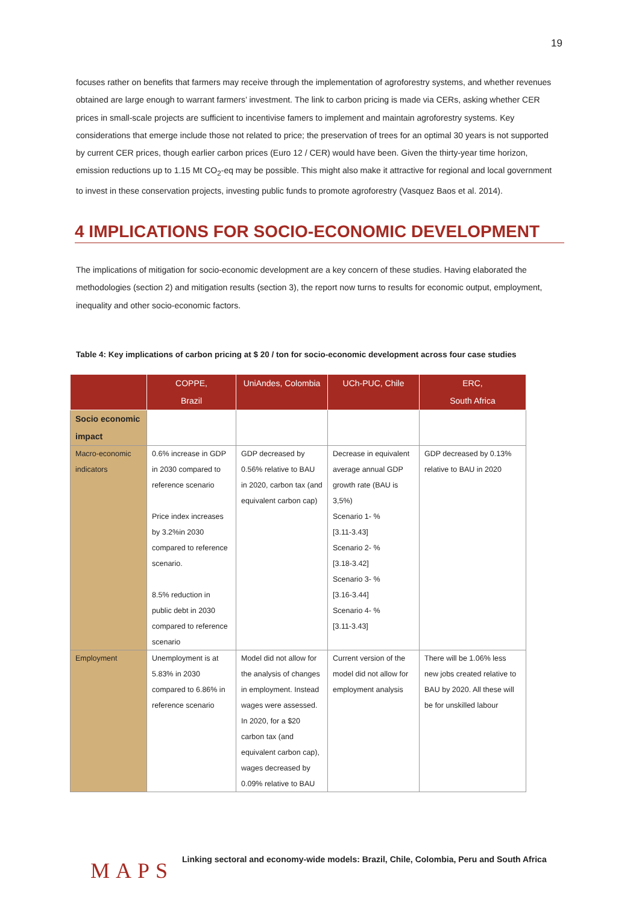19
focuses rather on benefits that farmers may receive through the implementation of agroforestry systems, and whether revenues obtained are large enough to warrant farmers’ investment. The link to carbon pricing is made via CERs, asking whether CER prices in small-scale projects are sufficient to incentivise famers to implement and maintain agroforestry systems. Key considerations that emerge include those not related to price; the preservation of trees for an optimal 30 years is not supported by current CER prices, though earlier carbon prices (Euro 12 / CER) would have been. Given the thirty-year time horizon, emission reductions up to 1.15 Mt CO<sub>2</sub>-eq may be possible. This might also make it attractive for regional and local government to invest in these conservation projects, investing public funds to promote agroforestry (Vasquez Baos et al. 2014).
4 IMPLICATIONS FOR SOCIO-ECONOMIC DEVELOPMENT
The implications of mitigation for socio-economic development are a key concern of these studies. Having elaborated the methodologies (section 2) and mitigation results (section 3), the report now turns to results for economic output, employment, inequality and other socio-economic factors.
Table 4: Key implications of carbon pricing at $ 20 / ton for socio-economic development across four case studies
| | COPPE, Brazil | UniAndes, Colombia | UCh-PUC, Chile | ERC, South Africa |
| --- | --- | --- | --- | --- |
| Socio economic impact | | | | |
| Macro-economic indicators | 0.6% increase in GDP in 2030 compared to reference scenario Price index increases by 3.2%in 2030 compared to reference scenario. 8.5% reduction in public debt in 2030 compared to reference scenario | GDP decreased by 0.56% relative to BAU in 2020, carbon tax (and equivalent carbon cap) | Decrease in equivalent average annual GDP growth rate (BAU is 3,5%) Scenario 1- % [3.11-3.43] Scenario 2- % [3.18-3.42] Scenario 3- % [3.16-3.44] Scenario 4- % [3.11-3.43] | GDP decreased by 0.13% relative to BAU in 2020 |
| Employment | Unemployment is at 5.83% in 2030 compared to 6.86% in reference scenario | Model did not allow for the analysis of changes in employment. Instead wages were assessed. In 2020, for a $20 carbon tax (and equivalent carbon cap), wages decreased by 0.09% relative to BAU | Current version of the model did not allow for employment analysis | There will be 1.06% less new jobs created relative to BAU by 2020. All these will be for unskilled labour |
MAPS
Linking sectoral and economy-wide models: Brazil, Chile, Colombia, Peru and South Africa